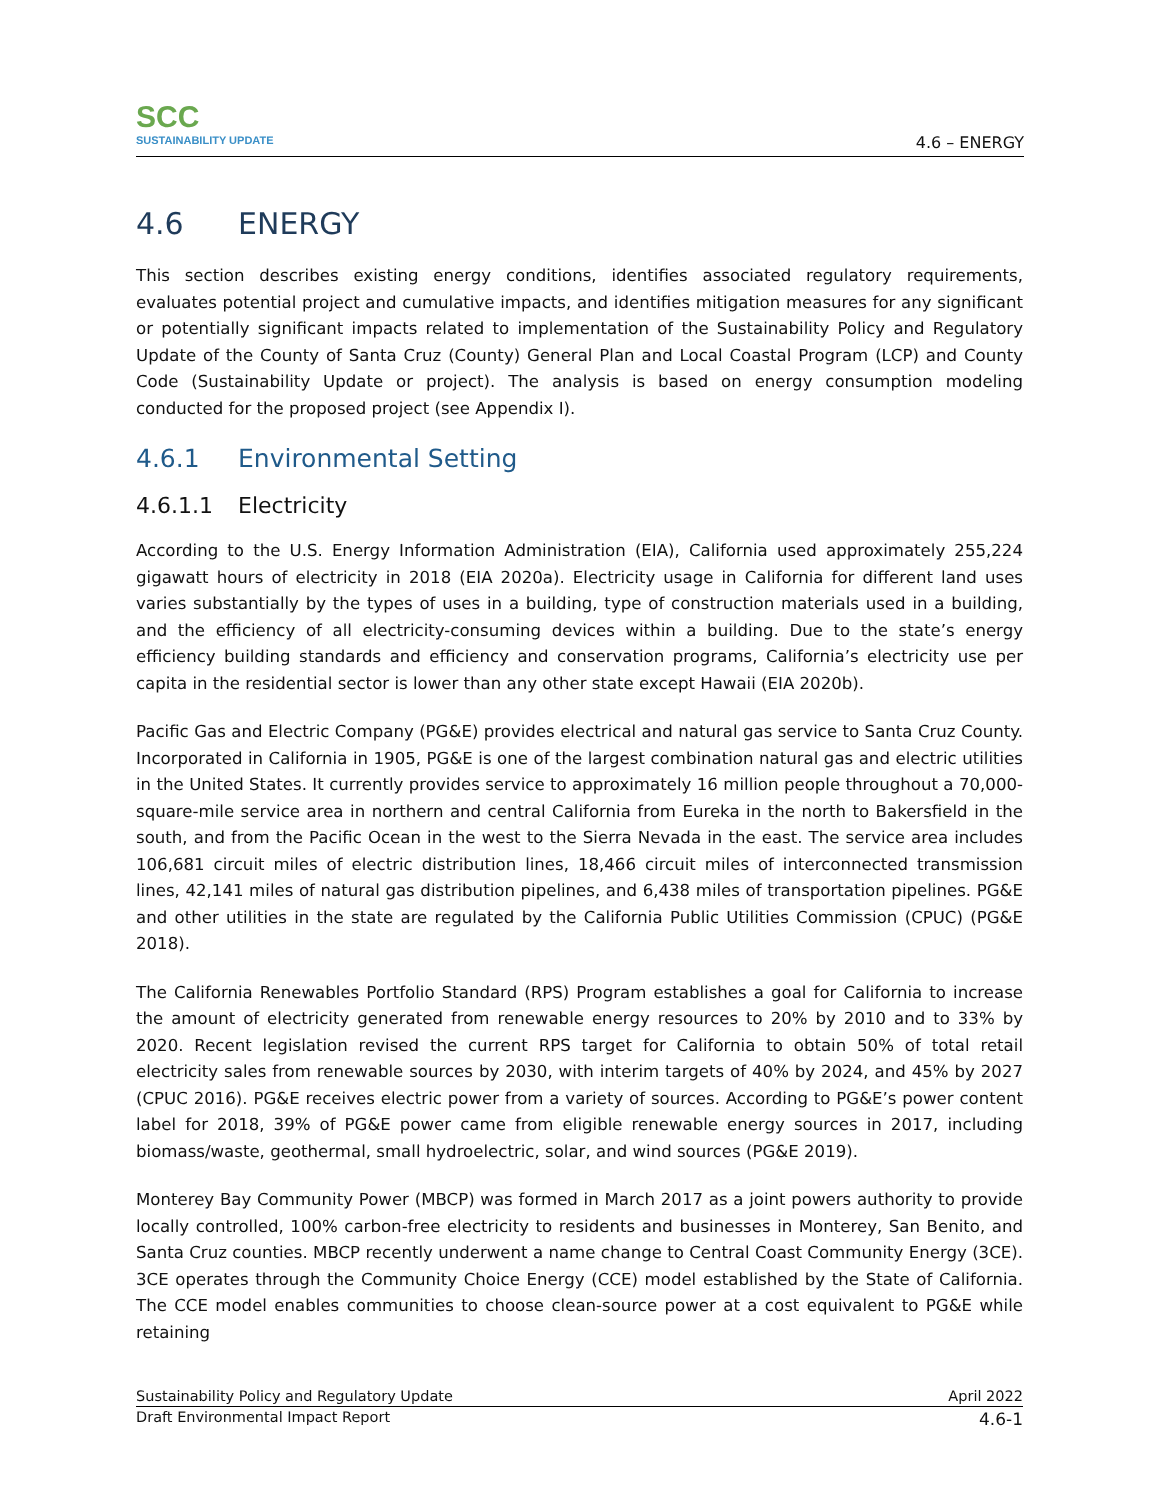SCC
SUSTAINABILITY UPDATE
4.6 – ENERGY
4.6 ENERGY
This section describes existing energy conditions, identifies associated regulatory requirements, evaluates potential project and cumulative impacts, and identifies mitigation measures for any significant or potentially significant impacts related to implementation of the Sustainability Policy and Regulatory Update of the County of Santa Cruz (County) General Plan and Local Coastal Program (LCP) and County Code (Sustainability Update or project). The analysis is based on energy consumption modeling conducted for the proposed project (see Appendix I).
4.6.1 Environmental Setting
4.6.1.1 Electricity
According to the U.S. Energy Information Administration (EIA), California used approximately 255,224 gigawatt hours of electricity in 2018 (EIA 2020a). Electricity usage in California for different land uses varies substantially by the types of uses in a building, type of construction materials used in a building, and the efficiency of all electricity-consuming devices within a building. Due to the state’s energy efficiency building standards and efficiency and conservation programs, California’s electricity use per capita in the residential sector is lower than any other state except Hawaii (EIA 2020b).
Pacific Gas and Electric Company (PG&E) provides electrical and natural gas service to Santa Cruz County. Incorporated in California in 1905, PG&E is one of the largest combination natural gas and electric utilities in the United States. It currently provides service to approximately 16 million people throughout a 70,000-square-mile service area in northern and central California from Eureka in the north to Bakersfield in the south, and from the Pacific Ocean in the west to the Sierra Nevada in the east. The service area includes 106,681 circuit miles of electric distribution lines, 18,466 circuit miles of interconnected transmission lines, 42,141 miles of natural gas distribution pipelines, and 6,438 miles of transportation pipelines. PG&E and other utilities in the state are regulated by the California Public Utilities Commission (CPUC) (PG&E 2018).
The California Renewables Portfolio Standard (RPS) Program establishes a goal for California to increase the amount of electricity generated from renewable energy resources to 20% by 2010 and to 33% by 2020. Recent legislation revised the current RPS target for California to obtain 50% of total retail electricity sales from renewable sources by 2030, with interim targets of 40% by 2024, and 45% by 2027 (CPUC 2016). PG&E receives electric power from a variety of sources. According to PG&E’s power content label for 2018, 39% of PG&E power came from eligible renewable energy sources in 2017, including biomass/waste, geothermal, small hydroelectric, solar, and wind sources (PG&E 2019).
Monterey Bay Community Power (MBCP) was formed in March 2017 as a joint powers authority to provide locally controlled, 100% carbon-free electricity to residents and businesses in Monterey, San Benito, and Santa Cruz counties. MBCP recently underwent a name change to Central Coast Community Energy (3CE). 3CE operates through the Community Choice Energy (CCE) model established by the State of California. The CCE model enables communities to choose clean-source power at a cost equivalent to PG&E while retaining
Sustainability Policy and Regulatory Update April 2022
Draft Environmental Impact Report 4.6-1